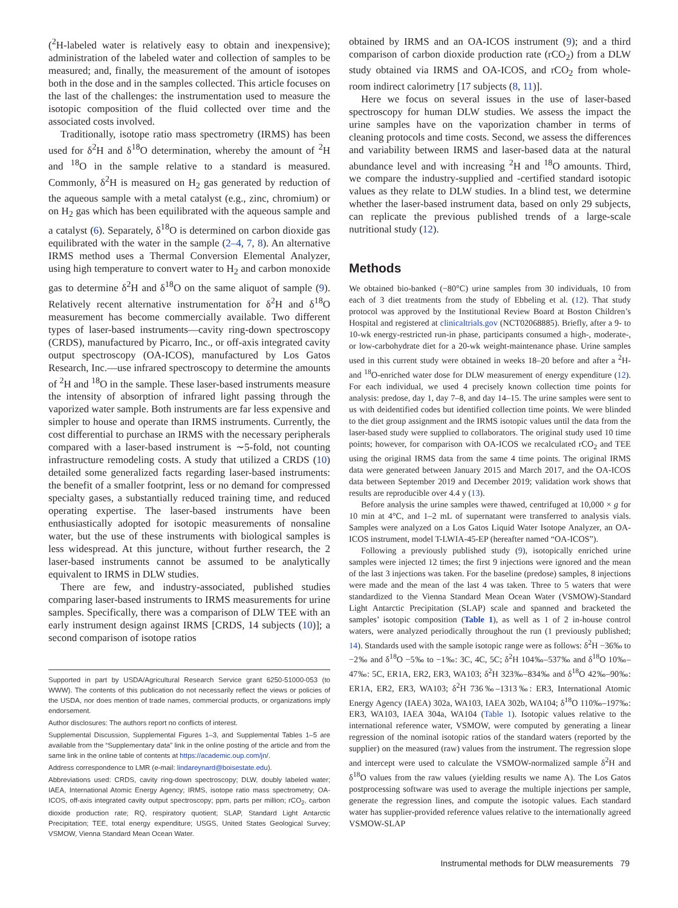(<sup>2</sup>H-labeled water is relatively easy to obtain and inexpensive); administration of the labeled water and collection of samples to be measured; and, finally, the measurement of the amount of isotopes both in the dose and in the samples collected. This article focuses on the last of the challenges: the instrumentation used to measure the isotopic composition of the fluid collected over time and the associated costs involved.
Traditionally, isotope ratio mass spectrometry (IRMS) has been used for δ<sup>2</sup>H and δ<sup>18</sup>O determination, whereby the amount of <sup>2</sup>H and <sup>18</sup>O in the sample relative to a standard is measured. Commonly, δ<sup>2</sup>H is measured on H<sub>2</sub> gas generated by reduction of the aqueous sample with a metal catalyst (e.g., zinc, chromium) or on H<sub>2</sub> gas which has been equilibrated with the aqueous sample and a catalyst (6). Separately, δ<sup>18</sup>O is determined on carbon dioxide gas equilibrated with the water in the sample (2–4, 7, 8). An alternative IRMS method uses a Thermal Conversion Elemental Analyzer, using high temperature to convert water to H<sub>2</sub> and carbon monoxide gas to determine δ<sup>2</sup>H and δ<sup>18</sup>O on the same aliquot of sample (9). Relatively recent alternative instrumentation for δ<sup>2</sup>H and δ<sup>18</sup>O measurement has become commercially available. Two different types of laser-based instruments—cavity ring-down spectroscopy (CRDS), manufactured by Picarro, Inc., or off-axis integrated cavity output spectroscopy (OA-ICOS), manufactured by Los Gatos Research, Inc.—use infrared spectroscopy to determine the amounts of <sup>2</sup>H and <sup>18</sup>O in the sample. These laser-based instruments measure the intensity of absorption of infrared light passing through the vaporized water sample. Both instruments are far less expensive and simpler to house and operate than IRMS instruments. Currently, the cost differential to purchase an IRMS with the necessary peripherals compared with a laser-based instrument is ∼5-fold, not counting infrastructure remodeling costs. A study that utilized a CRDS (10) detailed some generalized facts regarding laser-based instruments: the benefit of a smaller footprint, less or no demand for compressed specialty gases, a substantially reduced training time, and reduced operating expertise. The laser-based instruments have been enthusiastically adopted for isotopic measurements of nonsaline water, but the use of these instruments with biological samples is less widespread. At this juncture, without further research, the 2 laser-based instruments cannot be assumed to be analytically equivalent to IRMS in DLW studies.
There are few, and industry-associated, published studies comparing laser-based instruments to IRMS measurements for urine samples. Specifically, there was a comparison of DLW TEE with an early instrument design against IRMS [CRDS, 14 subjects (10)]; a second comparison of isotope ratios
Supported in part by USDA/Agricultural Research Service grant 6250-51000-053 (to WWW). The contents of this publication do not necessarily reflect the views or policies of the USDA, nor does mention of trade names, commercial products, or organizations imply endorsement.
Author disclosures: The authors report no conflicts of interest.
Supplemental Discussion, Supplemental Figures 1–3, and Supplemental Tables 1–5 are available from the “Supplementary data” link in the online posting of the article and from the same link in the online table of contents at https://academic.oup.com/jn/.
Address correspondence to LMR (e-mail: lindareynard@boisestate.edu).
Abbreviations used: CRDS, cavity ring-down spectroscopy; DLW, doubly labeled water; IAEA, International Atomic Energy Agency; IRMS, isotope ratio mass spectrometry; OA-ICOS, off-axis integrated cavity output spectroscopy; ppm, parts per million; rCO<sub>2</sub>, carbon dioxide production rate; RQ, respiratory quotient; SLAP, Standard Light Antarctic Precipitation; TEE, total energy expenditure; USGS, United States Geological Survey; VSMOW, Vienna Standard Mean Ocean Water.
obtained by IRMS and an OA-ICOS instrument (9); and a third comparison of carbon dioxide production rate (rCO<sub>2</sub>) from a DLW study obtained via IRMS and OA-ICOS, and rCO<sub>2</sub> from whole-room indirect calorimetry [17 subjects (8, 11)].
Here we focus on several issues in the use of laser-based spectroscopy for human DLW studies. We assess the impact the urine samples have on the vaporization chamber in terms of cleaning protocols and time costs. Second, we assess the differences and variability between IRMS and laser-based data at the natural abundance level and with increasing <sup>2</sup>H and <sup>18</sup>O amounts. Third, we compare the industry-supplied and -certified standard isotopic values as they relate to DLW studies. In a blind test, we determine whether the laser-based instrument data, based on only 29 subjects, can replicate the previous published trends of a large-scale nutritional study (12).
Methods
We obtained bio-banked (−80°C) urine samples from 30 individuals, 10 from each of 3 diet treatments from the study of Ebbeling et al. (12). That study protocol was approved by the Institutional Review Board at Boston Children’s Hospital and registered at clinicaltrials.gov (NCT02068885). Briefly, after a 9- to 10-wk energy-restricted run-in phase, participants consumed a high-, moderate-, or low-carbohydrate diet for a 20-wk weight-maintenance phase. Urine samples used in this current study were obtained in weeks 18–20 before and after a <sup>2</sup>H- and <sup>18</sup>O-enriched water dose for DLW measurement of energy expenditure (12). For each individual, we used 4 precisely known collection time points for analysis: predose, day 1, day 7–8, and day 14–15. The urine samples were sent to us with deidentified codes but identified collection time points. We were blinded to the diet group assignment and the IRMS isotopic values until the data from the laser-based study were supplied to collaborators. The original study used 10 time points; however, for comparison with OA-ICOS we recalculated rCO<sub>2</sub> and TEE using the original IRMS data from the same 4 time points. The original IRMS data were generated between January 2015 and March 2017, and the OA-ICOS data between September 2019 and December 2019; validation work shows that results are reproducible over 4.4 y (13).
Before analysis the urine samples were thawed, centrifuged at 10,000 × g for 10 min at 4°C, and 1–2 mL of supernatant were transferred to analysis vials. Samples were analyzed on a Los Gatos Liquid Water Isotope Analyzer, an OA-ICOS instrument, model T-LWIA-45-EP (hereafter named “OA-ICOS”).
Following a previously published study (9), isotopically enriched urine samples were injected 12 times; the first 9 injections were ignored and the mean of the last 3 injections was taken. For the baseline (predose) samples, 8 injections were made and the mean of the last 4 was taken. Three to 5 waters that were standardized to the Vienna Standard Mean Ocean Water (VSMOW)-Standard Light Antarctic Precipitation (SLAP) scale and spanned and bracketed the samples’ isotopic composition (Table 1), as well as 1 of 2 in-house control waters, were analyzed periodically throughout the run (1 previously published; 14). Standards used with the sample isotopic range were as follows: δ<sup>2</sup>H −36‰ to −2‰ and δ<sup>18</sup>O −5‰ to −1‰: 3C, 4C, 5C; δ<sup>2</sup>H 104‰–537‰ and δ<sup>18</sup>O 10‰–47‰: 5C, ER1A, ER2, ER3, WA103; δ<sup>2</sup>H 323‰–834‰ and δ<sup>18</sup>O 42‰–90‰: ER1A, ER2, ER3, WA103; δ<sup>2</sup>H 736‰–1313‰: ER3, International Atomic Energy Agency (IAEA) 302a, WA103, IAEA 302b, WA104; δ<sup>18</sup>O 110‰–197‰: ER3, WA103, IAEA 304a, WA104 (Table 1). Isotopic values relative to the international reference water, VSMOW, were computed by generating a linear regression of the nominal isotopic ratios of the standard waters (reported by the supplier) on the measured (raw) values from the instrument. The regression slope and intercept were used to calculate the VSMOW-normalized sample δ<sup>2</sup>H and δ<sup>18</sup>O values from the raw values (yielding results we name A). The Los Gatos postprocessing software was used to average the multiple injections per sample, generate the regression lines, and compute the isotopic values. Each standard water has supplier-provided reference values relative to the internationally agreed VSMOW-SLAP
Instrumental methods for DLW measurements 79